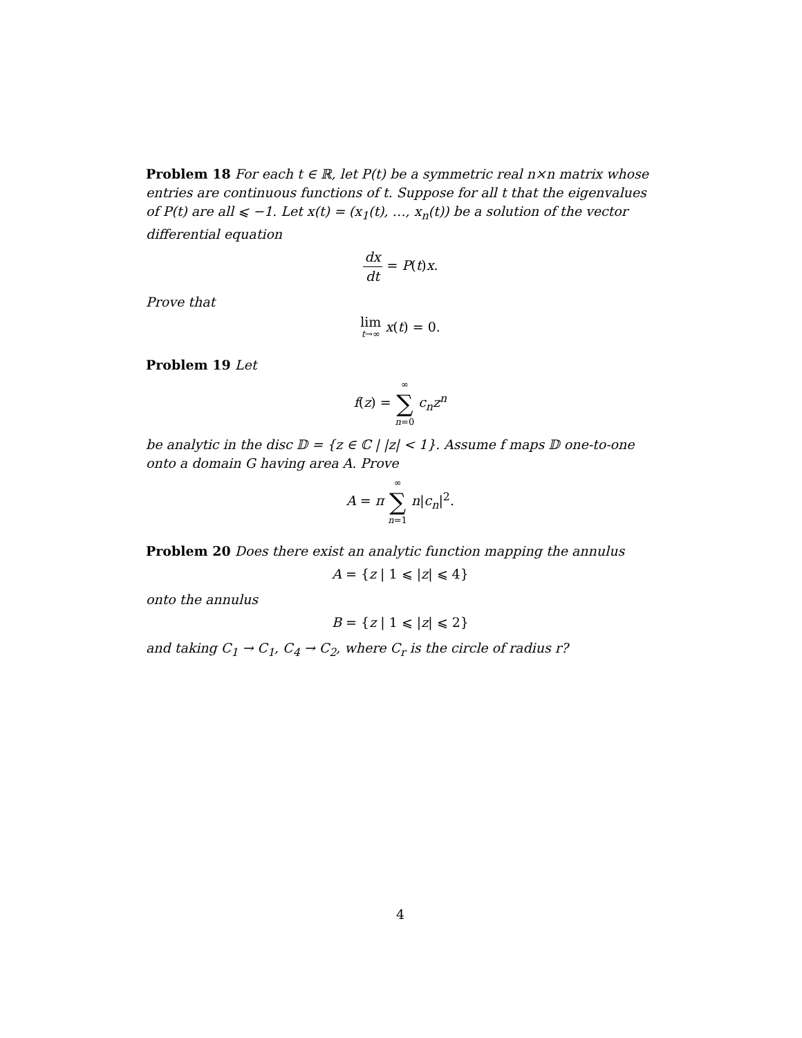Problem 18 For each t ∈ ℝ, let P(t) be a symmetric real n×n matrix whose entries are continuous functions of t. Suppose for all t that the eigenvalues of P(t) are all ⩽ −1. Let x(t) = (x<sub>1</sub>(t), …, x<sub>n</sub>(t)) be a solution of the vector differential equation
dx dt = P(t)x.
Prove that
lim t→∞ x(t) = 0.
Problem 19 Let
f(z) = ∞ ∑ n=0 c<sub>n</sub>z<sup>n</sup>
be analytic in the disc 𝔻 = {z ∈ ℂ | |z| < 1}. Assume f maps 𝔻 one-to-one onto a domain G having area A. Prove
A = π ∞ ∑ n=1 n|c<sub>n</sub>|<sup>2</sup>.
Problem 20 Does there exist an analytic function mapping the annulus
A = {z | 1 ⩽ |z| ⩽ 4}
onto the annulus
B = {z | 1 ⩽ |z| ⩽ 2}
and taking C<sub>1</sub> → C<sub>1</sub>, C<sub>4</sub> → C<sub>2</sub>, where C<sub>r</sub> is the circle of radius r?
4